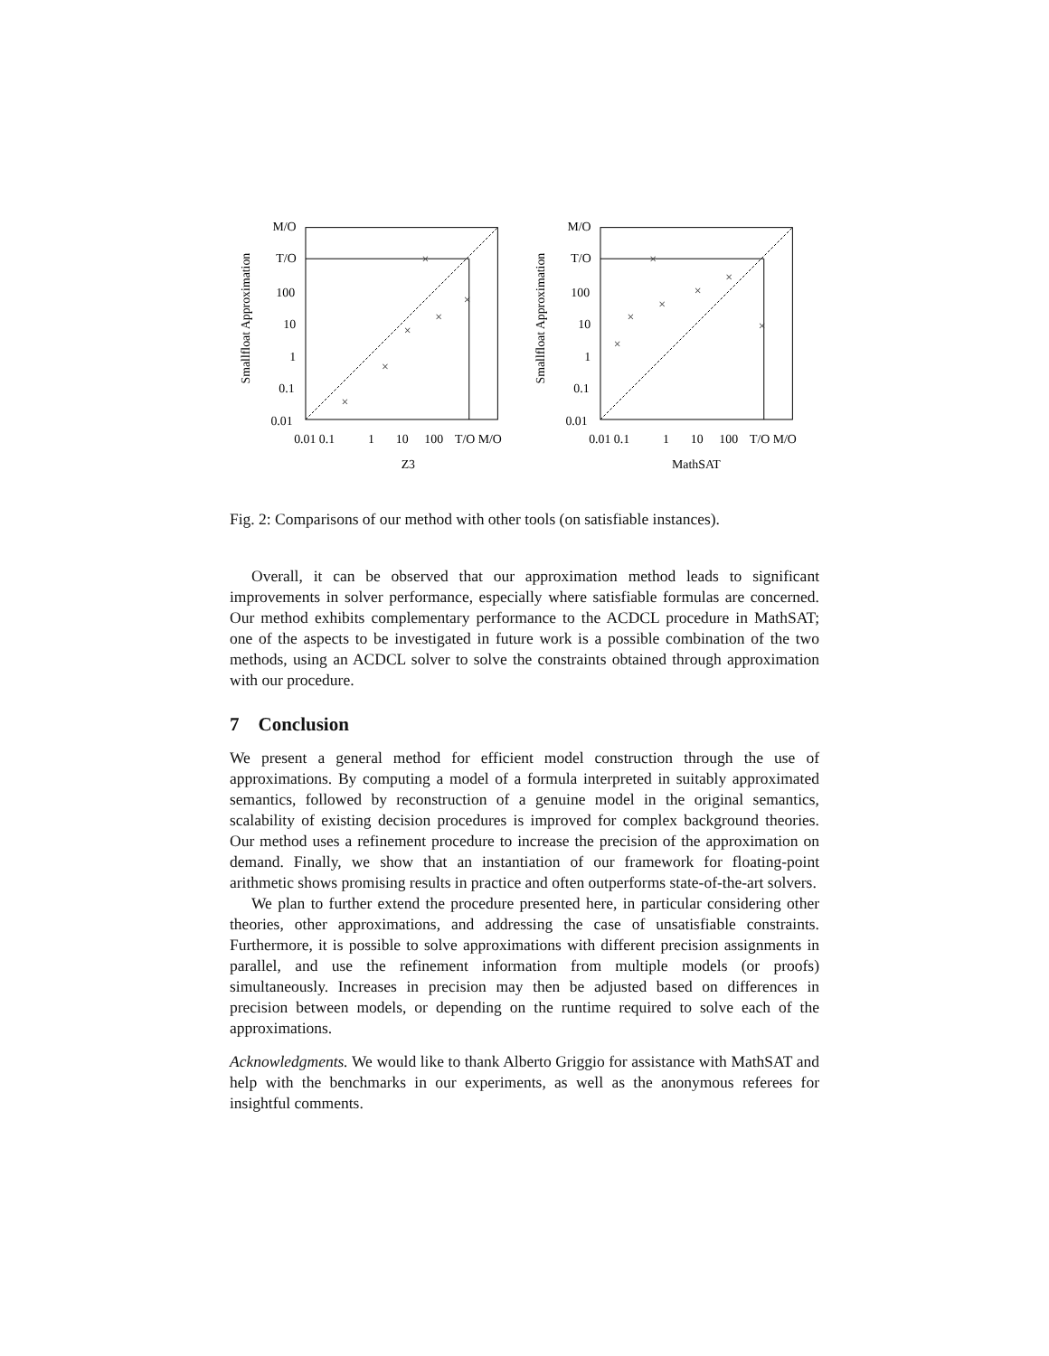Smallfloat Approximation
M/O
T/O
100
10
1
0.1
0.01
0.01 0.1
1
10
100
T/O M/O
Z3
×
×
×
×
×
×
Smallfloat Approximation
M/O
T/O
100
10
1
0.1
0.01
0.01 0.1
1
10
100
T/O M/O
MathSAT
×
×
×
×
×
×
×
Fig. 2: Comparisons of our method with other tools (on satisfiable instances).
Overall, it can be observed that our approximation method leads to significant improvements in solver performance, especially where satisfiable formulas are concerned. Our method exhibits complementary performance to the ACDCL procedure in MathSAT; one of the aspects to be investigated in future work is a possible combination of the two methods, using an ACDCL solver to solve the constraints obtained through approximation with our procedure.
7 Conclusion
We present a general method for efficient model construction through the use of approximations. By computing a model of a formula interpreted in suitably approximated semantics, followed by reconstruction of a genuine model in the original semantics, scalability of existing decision procedures is improved for complex background theories. Our method uses a refinement procedure to increase the precision of the approximation on demand. Finally, we show that an instantiation of our framework for floating-point arithmetic shows promising results in practice and often outperforms state-of-the-art solvers.
We plan to further extend the procedure presented here, in particular considering other theories, other approximations, and addressing the case of unsatisfiable constraints. Furthermore, it is possible to solve approximations with different precision assignments in parallel, and use the refinement information from multiple models (or proofs) simultaneously. Increases in precision may then be adjusted based on differences in precision between models, or depending on the runtime required to solve each of the approximations.
Acknowledgments. We would like to thank Alberto Griggio for assistance with MathSAT and help with the benchmarks in our experiments, as well as the anonymous referees for insightful comments.